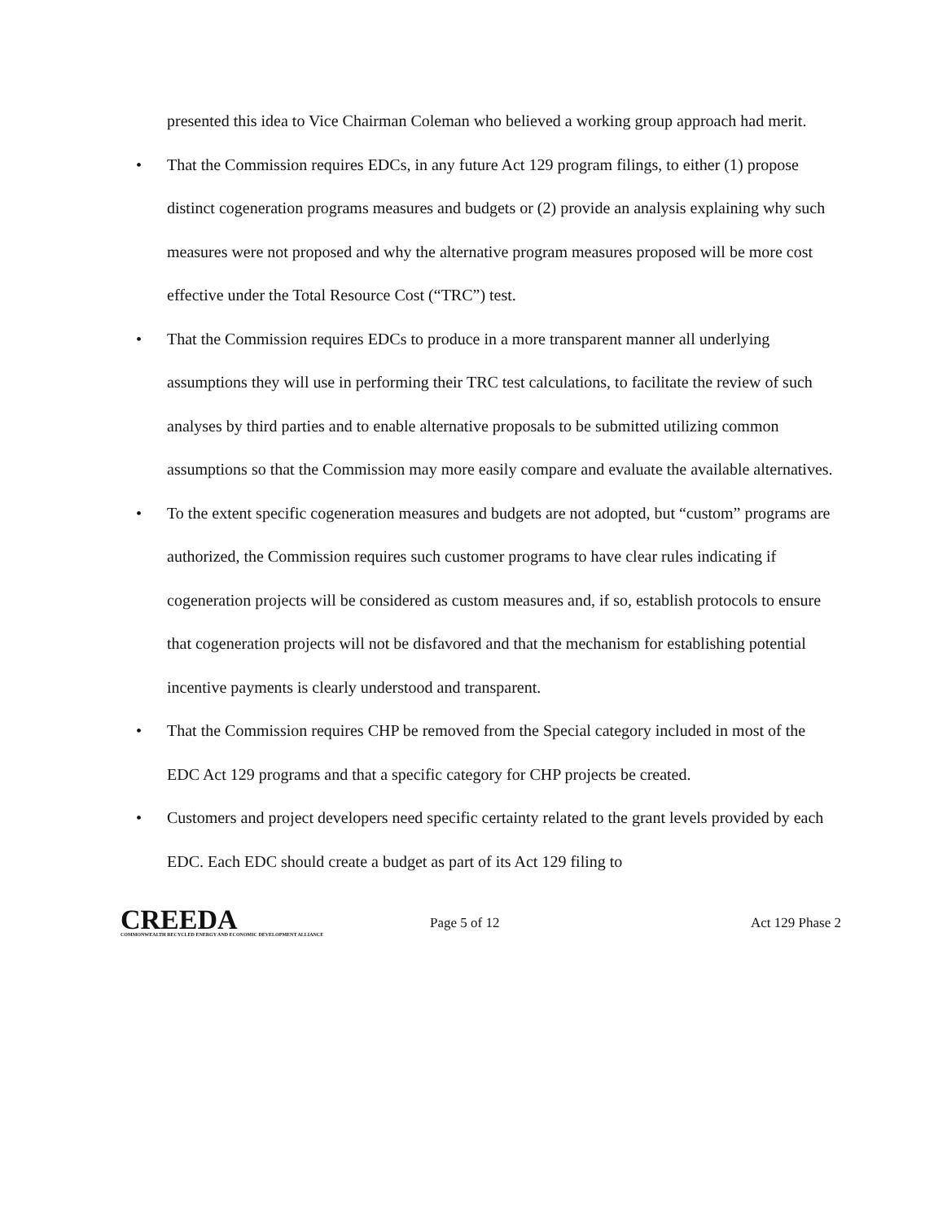presented this idea to Vice Chairman Coleman who believed a working group approach had merit.
• That the Commission requires EDCs, in any future Act 129 program filings, to either (1) propose distinct cogeneration programs measures and budgets or (2) provide an analysis explaining why such measures were not proposed and why the alternative program measures proposed will be more cost effective under the Total Resource Cost (“TRC”) test.
• That the Commission requires EDCs to produce in a more transparent manner all underlying assumptions they will use in performing their TRC test calculations, to facilitate the review of such analyses by third parties and to enable alternative proposals to be submitted utilizing common assumptions so that the Commission may more easily compare and evaluate the available alternatives.
• To the extent specific cogeneration measures and budgets are not adopted, but “custom” programs are authorized, the Commission requires such customer programs to have clear rules indicating if cogeneration projects will be considered as custom measures and, if so, establish protocols to ensure that cogeneration projects will not be disfavored and that the mechanism for establishing potential incentive payments is clearly understood and transparent.
• That the Commission requires CHP be removed from the Special category included in most of the EDC Act 129 programs and that a specific category for CHP projects be created.
• Customers and project developers need specific certainty related to the grant levels provided by each EDC. Each EDC should create a budget as part of its Act 129 filing to
CREEDA
COMMONWEALTH RECYCLED ENERGY AND ECONOMIC DEVELOPMENT ALLIANCE
Page 5 of 12 Act 129 Phase 2